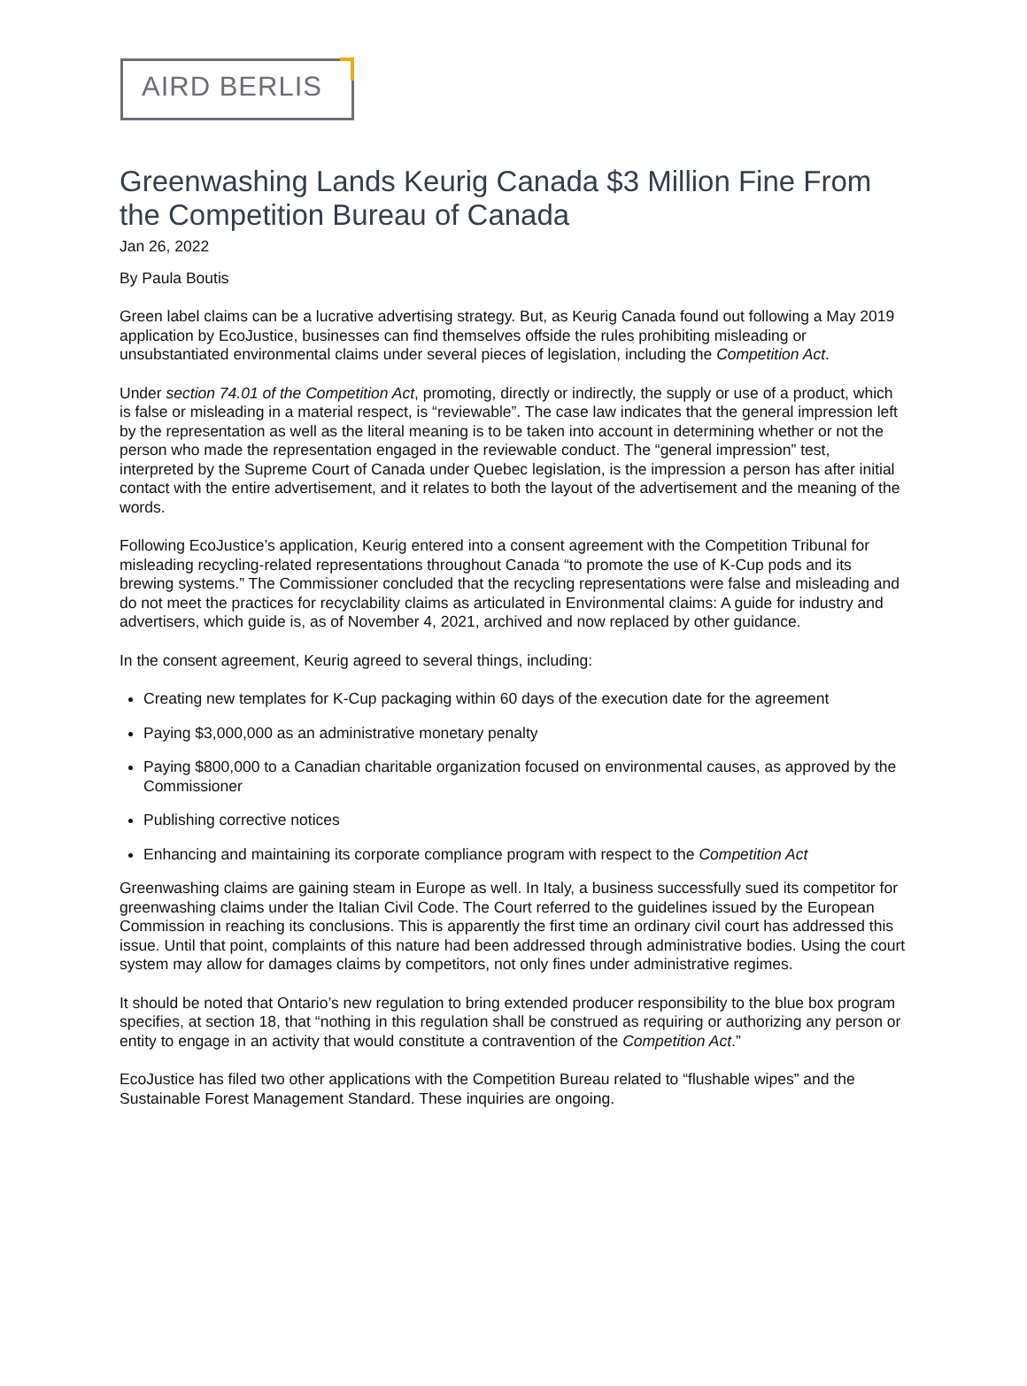AIRD BERLIS
Greenwashing Lands Keurig Canada $3 Million Fine From the Competition Bureau of Canada
Jan 26, 2022
By Paula Boutis
Green label claims can be a lucrative advertising strategy. But, as Keurig Canada found out following a May 2019 application by EcoJustice, businesses can find themselves offside the rules prohibiting misleading or unsubstantiated environmental claims under several pieces of legislation, including the Competition Act.
Under section 74.01 of the Competition Act, promoting, directly or indirectly, the supply or use of a product, which is false or misleading in a material respect, is “reviewable”. The case law indicates that the general impression left by the representation as well as the literal meaning is to be taken into account in determining whether or not the person who made the representation engaged in the reviewable conduct. The “general impression” test, interpreted by the Supreme Court of Canada under Quebec legislation, is the impression a person has after initial contact with the entire advertisement, and it relates to both the layout of the advertisement and the meaning of the words.
Following EcoJustice’s application, Keurig entered into a consent agreement with the Competition Tribunal for misleading recycling-related representations throughout Canada “to promote the use of K-Cup pods and its brewing systems.” The Commissioner concluded that the recycling representations were false and misleading and do not meet the practices for recyclability claims as articulated in Environmental claims: A guide for industry and advertisers, which guide is, as of November 4, 2021, archived and now replaced by other guidance.
In the consent agreement, Keurig agreed to several things, including:
Creating new templates for K-Cup packaging within 60 days of the execution date for the agreement
Paying $3,000,000 as an administrative monetary penalty
Paying $800,000 to a Canadian charitable organization focused on environmental causes, as approved by the Commissioner
Publishing corrective notices
Enhancing and maintaining its corporate compliance program with respect to the Competition Act
Greenwashing claims are gaining steam in Europe as well. In Italy, a business successfully sued its competitor for greenwashing claims under the Italian Civil Code. The Court referred to the guidelines issued by the European Commission in reaching its conclusions. This is apparently the first time an ordinary civil court has addressed this issue. Until that point, complaints of this nature had been addressed through administrative bodies. Using the court system may allow for damages claims by competitors, not only fines under administrative regimes.
It should be noted that Ontario’s new regulation to bring extended producer responsibility to the blue box program specifies, at section 18, that “nothing in this regulation shall be construed as requiring or authorizing any person or entity to engage in an activity that would constitute a contravention of the Competition Act.”
EcoJustice has filed two other applications with the Competition Bureau related to “flushable wipes” and the Sustainable Forest Management Standard. These inquiries are ongoing.